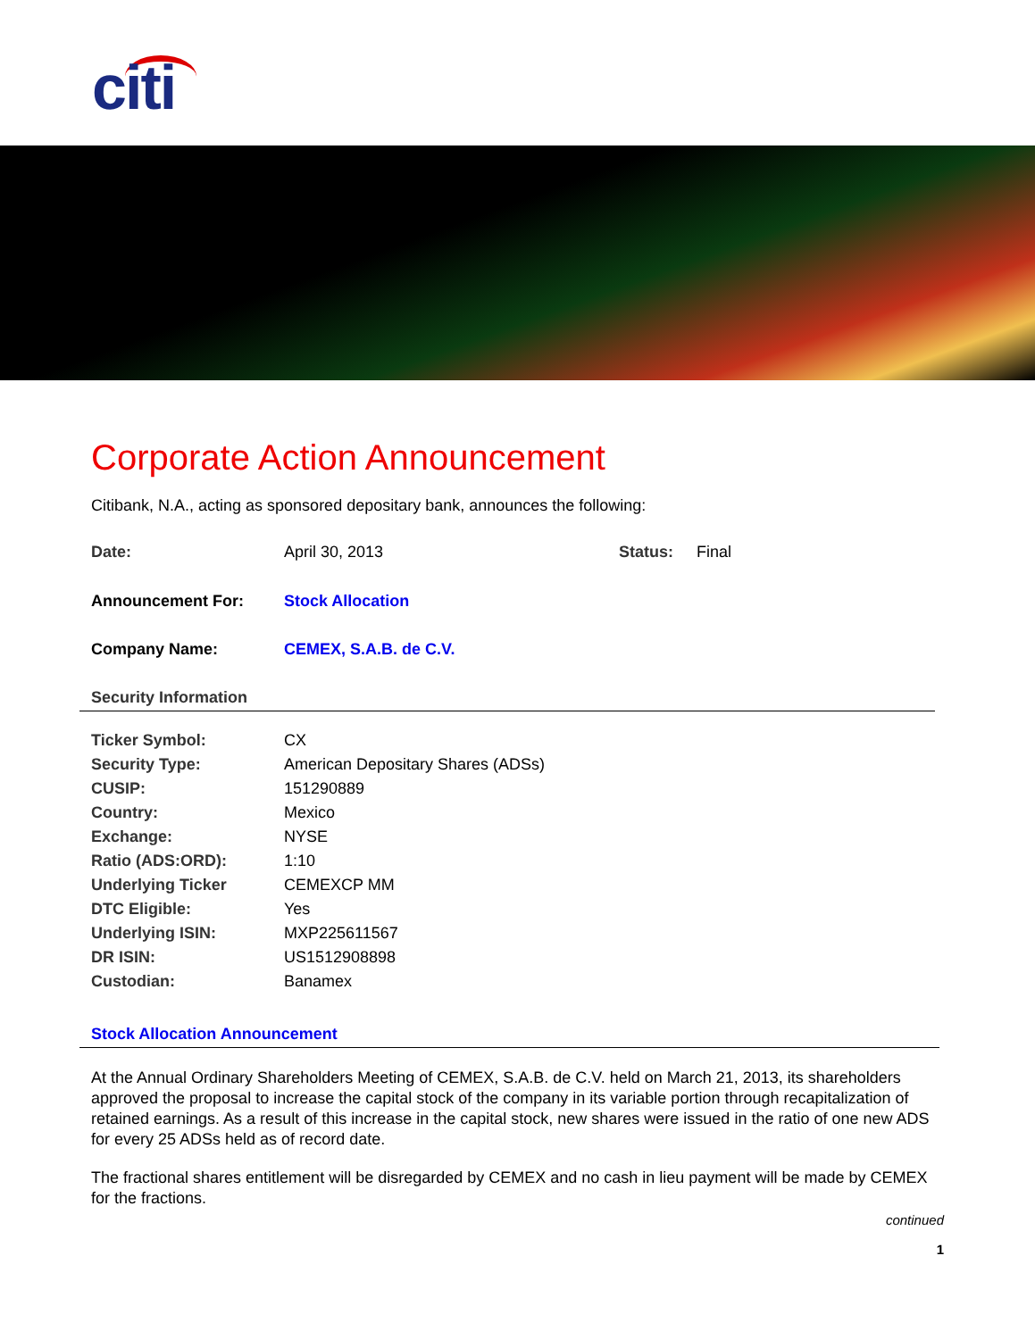citi
Corporate Action Announcement
Citibank, N.A., acting as sponsored depositary bank, announces the following:
| Date: | April 30, 2013 | Status: | Final |
| Announcement For: | Stock Allocation | | |
| Company Name: | CEMEX, S.A.B. de C.V. | | |
Security Information
| Ticker Symbol: | CX |
| Security Type: | American Depositary Shares (ADSs) |
| CUSIP: | 151290889 |
| Country: | Mexico |
| Exchange: | NYSE |
| Ratio (ADS:ORD): | 1:10 |
| Underlying Ticker | CEMEXCP MM |
| DTC Eligible: | Yes |
| Underlying ISIN: | MXP225611567 |
| DR ISIN: | US1512908898 |
| Custodian: | Banamex |
Stock Allocation Announcement
At the Annual Ordinary Shareholders Meeting of CEMEX, S.A.B. de C.V. held on March 21, 2013, its shareholders approved the proposal to increase the capital stock of the company in its variable portion through recapitalization of retained earnings. As a result of this increase in the capital stock, new shares were issued in the ratio of one new ADS for every 25 ADSs held as of record date.
The fractional shares entitlement will be disregarded by CEMEX and no cash in lieu payment will be made by CEMEX for the fractions.
continued
1